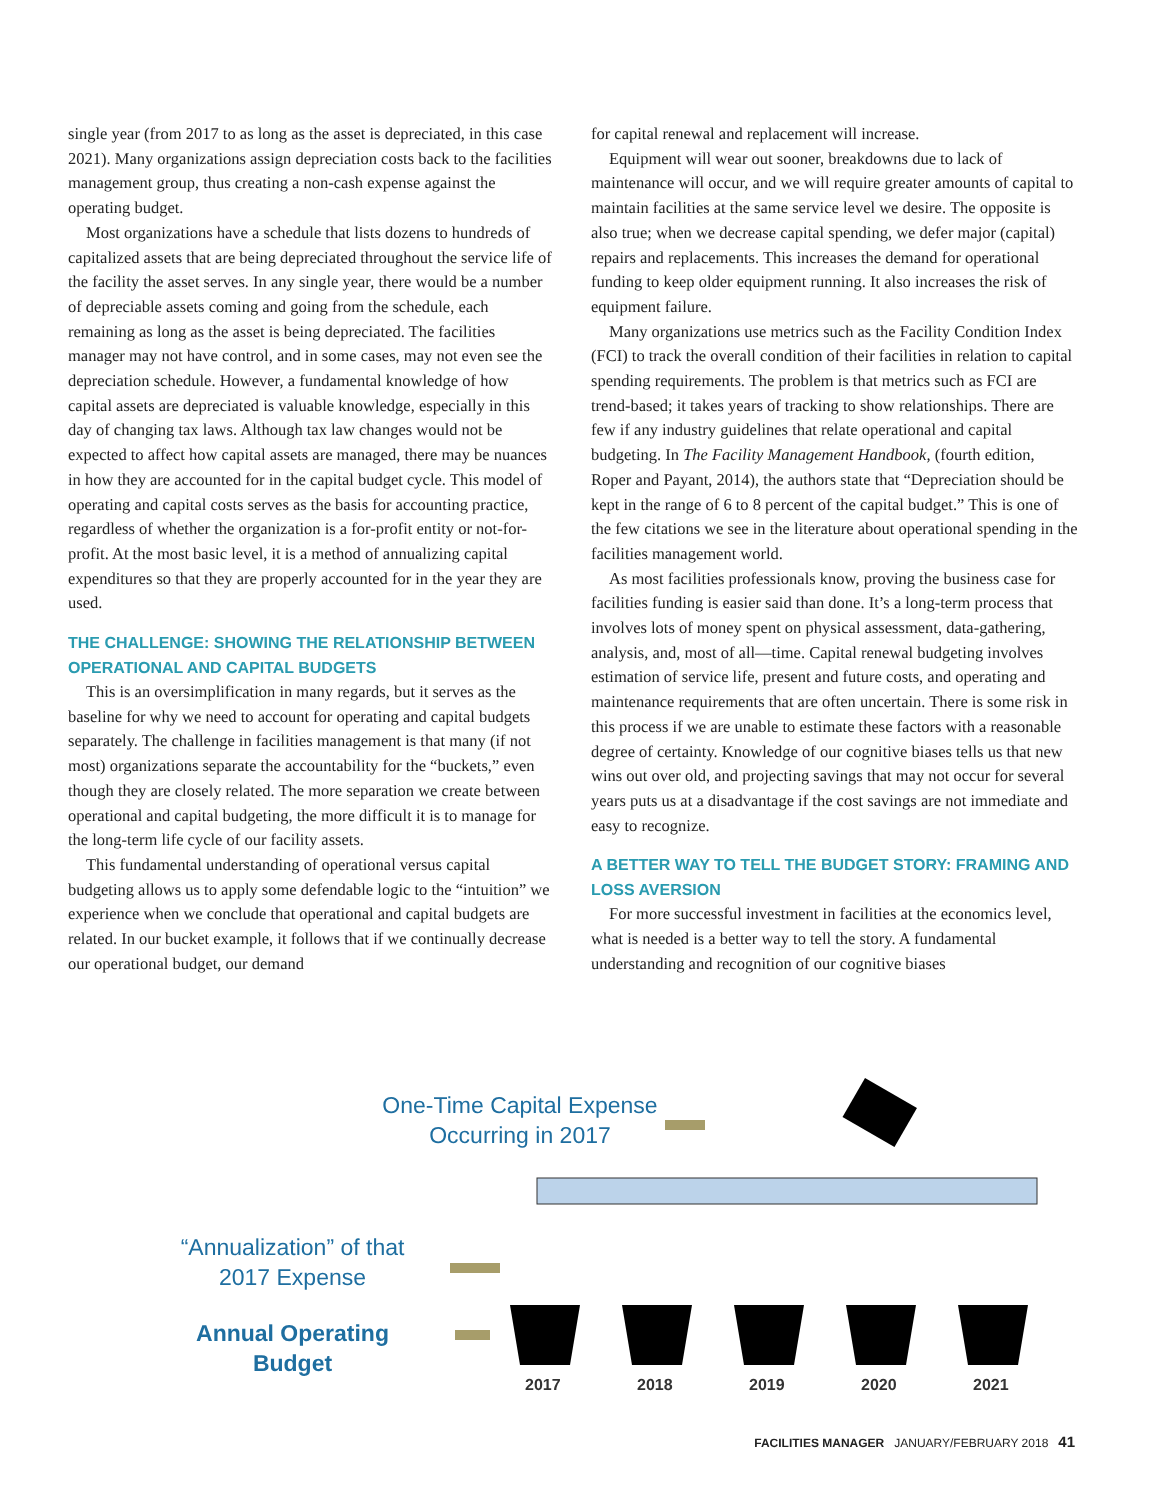single year (from 2017 to as long as the asset is depreciated, in this case 2021). Many organizations assign depreciation costs back to the facilities management group, thus creating a non-cash expense against the operating budget.
Most organizations have a schedule that lists dozens to hundreds of capitalized assets that are being depreciated throughout the service life of the facility the asset serves. In any single year, there would be a number of depreciable assets coming and going from the schedule, each remaining as long as the asset is being depreciated. The facilities manager may not have control, and in some cases, may not even see the depreciation schedule. However, a fundamental knowledge of how capital assets are depreciated is valuable knowledge, especially in this day of changing tax laws. Although tax law changes would not be expected to affect how capital assets are managed, there may be nuances in how they are accounted for in the capital budget cycle. This model of operating and capital costs serves as the basis for accounting practice, regardless of whether the organization is a for-profit entity or not-for-profit. At the most basic level, it is a method of annualizing capital expenditures so that they are properly accounted for in the year they are used.
THE CHALLENGE: SHOWING THE RELATIONSHIP BETWEEN OPERATIONAL AND CAPITAL BUDGETS
This is an oversimplification in many regards, but it serves as the baseline for why we need to account for operating and capital budgets separately. The challenge in facilities management is that many (if not most) organizations separate the accountability for the “buckets,” even though they are closely related. The more separation we create between operational and capital budgeting, the more difficult it is to manage for the long-term life cycle of our facility assets.
This fundamental understanding of operational versus capital budgeting allows us to apply some defendable logic to the “intuition” we experience when we conclude that operational and capital budgets are related. In our bucket example, it follows that if we continually decrease our operational budget, our demand
for capital renewal and replacement will increase.
Equipment will wear out sooner, breakdowns due to lack of maintenance will occur, and we will require greater amounts of capital to maintain facilities at the same service level we desire. The opposite is also true; when we decrease capital spending, we defer major (capital) repairs and replacements. This increases the demand for operational funding to keep older equipment running. It also increases the risk of equipment failure.
Many organizations use metrics such as the Facility Condition Index (FCI) to track the overall condition of their facilities in relation to capital spending requirements. The problem is that metrics such as FCI are trend-based; it takes years of tracking to show relationships. There are few if any industry guidelines that relate operational and capital budgeting. In The Facility Management Handbook, (fourth edition, Roper and Payant, 2014), the authors state that “Depreciation should be kept in the range of 6 to 8 percent of the capital budget.” This is one of the few citations we see in the literature about operational spending in the facilities management world.
As most facilities professionals know, proving the business case for facilities funding is easier said than done. It’s a long-term process that involves lots of money spent on physical assessment, data-gathering, analysis, and, most of all—time. Capital renewal budgeting involves estimation of service life, present and future costs, and operating and maintenance requirements that are often uncertain. There is some risk in this process if we are unable to estimate these factors with a reasonable degree of certainty. Knowledge of our cognitive biases tells us that new wins out over old, and projecting savings that may not occur for several years puts us at a disadvantage if the cost savings are not immediate and easy to recognize.
A BETTER WAY TO TELL THE BUDGET STORY: FRAMING AND LOSS AVERSION
For more successful investment in facilities at the economics level, what is needed is a better way to tell the story. A fundamental understanding and recognition of our cognitive biases
One-Time Capital Expense
Occurring in 2017
“Annualization” of that
2017 Expense
Annual Operating Budget
2017
2018
2019
2020
2021
FACILITIES MANAGER JANUARY/FEBRUARY 2018 41